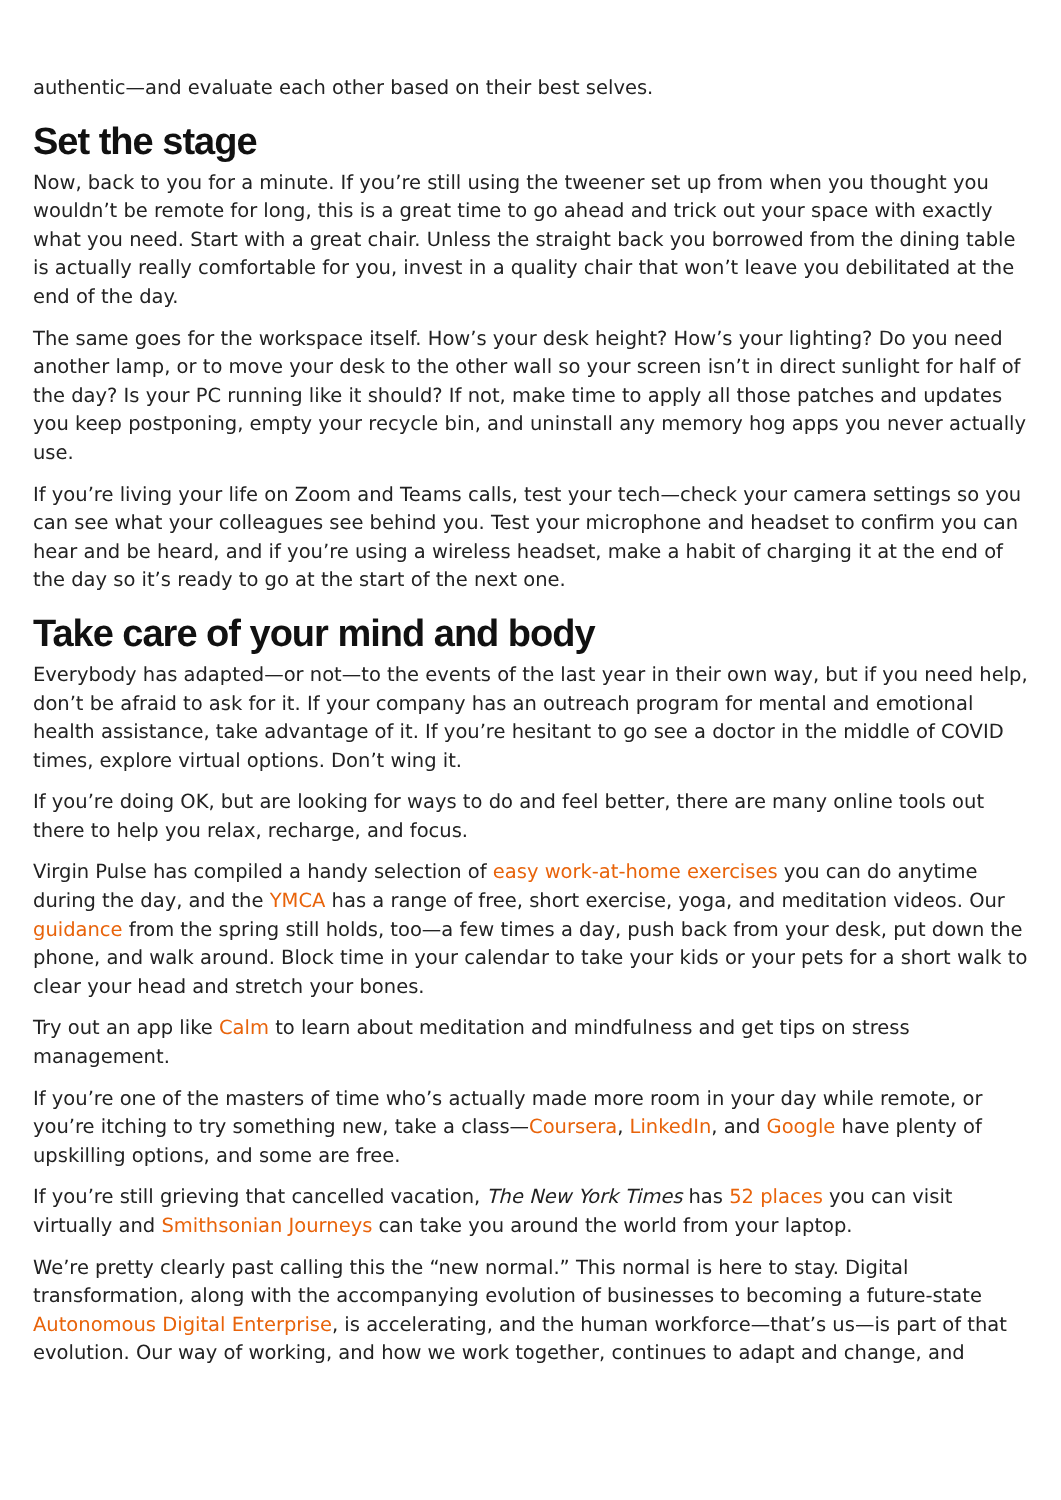authentic—and evaluate each other based on their best selves.
Set the stage
Now, back to you for a minute. If you’re still using the tweener set up from when you thought you wouldn’t be remote for long, this is a great time to go ahead and trick out your space with exactly what you need. Start with a great chair. Unless the straight back you borrowed from the dining table is actually really comfortable for you, invest in a quality chair that won’t leave you debilitated at the end of the day.
The same goes for the workspace itself. How’s your desk height? How’s your lighting? Do you need another lamp, or to move your desk to the other wall so your screen isn’t in direct sunlight for half of the day? Is your PC running like it should? If not, make time to apply all those patches and updates you keep postponing, empty your recycle bin, and uninstall any memory hog apps you never actually use.
If you’re living your life on Zoom and Teams calls, test your tech—check your camera settings so you can see what your colleagues see behind you. Test your microphone and headset to confirm you can hear and be heard, and if you’re using a wireless headset, make a habit of charging it at the end of the day so it’s ready to go at the start of the next one.
Take care of your mind and body
Everybody has adapted—or not—to the events of the last year in their own way, but if you need help, don’t be afraid to ask for it. If your company has an outreach program for mental and emotional health assistance, take advantage of it. If you’re hesitant to go see a doctor in the middle of COVID times, explore virtual options. Don’t wing it.
If you’re doing OK, but are looking for ways to do and feel better, there are many online tools out there to help you relax, recharge, and focus.
Virgin Pulse has compiled a handy selection of easy work-at-home exercises you can do anytime during the day, and the YMCA has a range of free, short exercise, yoga, and meditation videos. Our guidance from the spring still holds, too—a few times a day, push back from your desk, put down the phone, and walk around. Block time in your calendar to take your kids or your pets for a short walk to clear your head and stretch your bones.
Try out an app like Calm to learn about meditation and mindfulness and get tips on stress management.
If you’re one of the masters of time who’s actually made more room in your day while remote, or you’re itching to try something new, take a class—Coursera, LinkedIn, and Google have plenty of upskilling options, and some are free.
If you’re still grieving that cancelled vacation, The New York Times has 52 places you can visit virtually and Smithsonian Journeys can take you around the world from your laptop.
We’re pretty clearly past calling this the “new normal.” This normal is here to stay. Digital transformation, along with the accompanying evolution of businesses to becoming a future-state Autonomous Digital Enterprise, is accelerating, and the human workforce—that’s us—is part of that evolution. Our way of working, and how we work together, continues to adapt and change, and